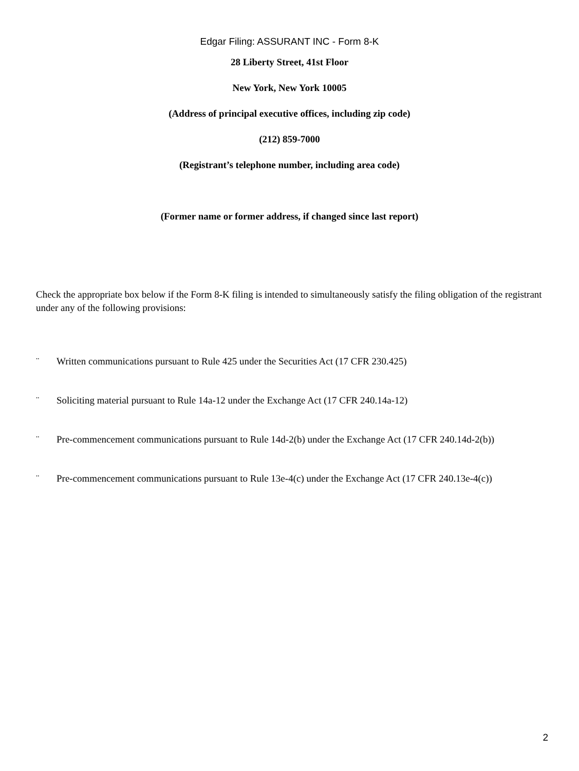Edgar Filing: ASSURANT INC - Form 8-K
28 Liberty Street, 41st Floor
New York, New York 10005
(Address of principal executive offices, including zip code)
(212) 859-7000
(Registrant’s telephone number, including area code)
(Former name or former address, if changed since last report)
Check the appropriate box below if the Form 8-K filing is intended to simultaneously satisfy the filing obligation of the registrant under any of the following provisions:
¨ Written communications pursuant to Rule 425 under the Securities Act (17 CFR 230.425)
¨ Soliciting material pursuant to Rule 14a-12 under the Exchange Act (17 CFR 240.14a-12)
¨ Pre-commencement communications pursuant to Rule 14d-2(b) under the Exchange Act (17 CFR 240.14d-2(b))
¨ Pre-commencement communications pursuant to Rule 13e-4(c) under the Exchange Act (17 CFR 240.13e-4(c))
2